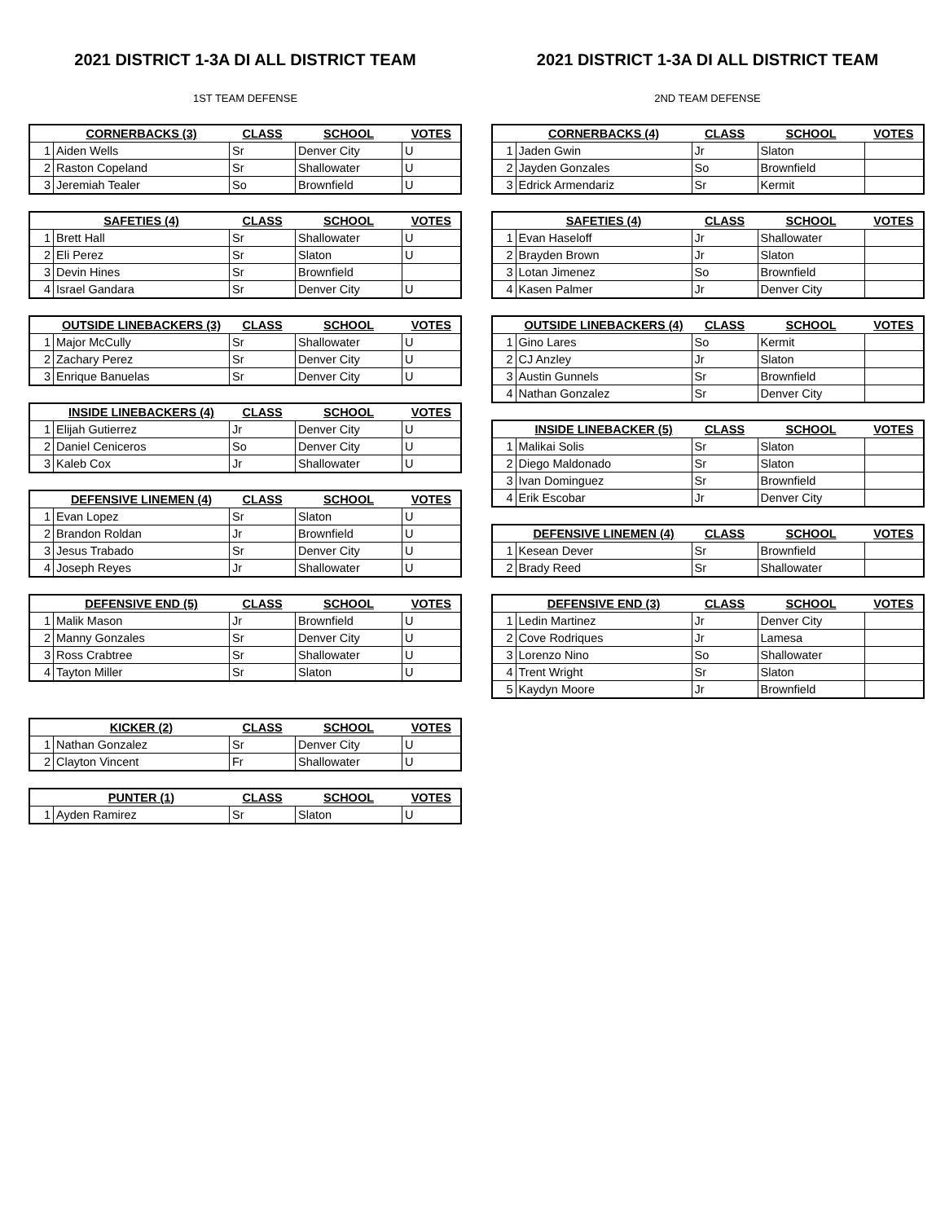2021 DISTRICT 1-3A DI ALL DISTRICT TEAM
1ST TEAM DEFENSE
| | CORNERBACKS (3) | CLASS | SCHOOL | VOTES |
| --- | --- | --- | --- | --- |
| 1 | Aiden Wells | Sr | Denver City | U |
| 2 | Raston Copeland | Sr | Shallowater | U |
| 3 | Jeremiah Tealer | So | Brownfield | U |
| | SAFETIES (4) | CLASS | SCHOOL | VOTES |
| --- | --- | --- | --- | --- |
| 1 | Brett Hall | Sr | Shallowater | U |
| 2 | Eli Perez | Sr | Slaton | U |
| 3 | Devin Hines | Sr | Brownfield | |
| 4 | Israel Gandara | Sr | Denver City | U |
| | OUTSIDE LINEBACKERS (3) | CLASS | SCHOOL | VOTES |
| --- | --- | --- | --- | --- |
| 1 | Major McCully | Sr | Shallowater | U |
| 2 | Zachary Perez | Sr | Denver City | U |
| 3 | Enrique Banuelas | Sr | Denver City | U |
| | INSIDE LINEBACKERS (4) | CLASS | SCHOOL | VOTES |
| --- | --- | --- | --- | --- |
| 1 | Elijah Gutierrez | Jr | Denver City | U |
| 2 | Daniel Ceniceros | So | Denver City | U |
| 3 | Kaleb Cox | Jr | Shallowater | U |
| | DEFENSIVE LINEMEN (4) | CLASS | SCHOOL | VOTES |
| --- | --- | --- | --- | --- |
| 1 | Evan Lopez | Sr | Slaton | U |
| 2 | Brandon Roldan | Jr | Brownfield | U |
| 3 | Jesus Trabado | Sr | Denver City | U |
| 4 | Joseph Reyes | Jr | Shallowater | U |
| | DEFENSIVE END (5) | CLASS | SCHOOL | VOTES |
| --- | --- | --- | --- | --- |
| 1 | Malik Mason | Jr | Brownfield | U |
| 2 | Manny Gonzales | Sr | Denver City | U |
| 3 | Ross Crabtree | Sr | Shallowater | U |
| 4 | Tayton Miller | Sr | Slaton | U |
| | KICKER (2) | CLASS | SCHOOL | VOTES |
| --- | --- | --- | --- | --- |
| 1 | Nathan Gonzalez | Sr | Denver City | U |
| 2 | Clayton Vincent | Fr | Shallowater | U |
| | PUNTER (1) | CLASS | SCHOOL | VOTES |
| --- | --- | --- | --- | --- |
| 1 | Ayden Ramirez | Sr | Slaton | U |
2021 DISTRICT 1-3A DI ALL DISTRICT TEAM
2ND TEAM DEFENSE
| | CORNERBACKS (4) | CLASS | SCHOOL | VOTES |
| --- | --- | --- | --- | --- |
| 1 | Jaden Gwin | Jr | Slaton | |
| 2 | Jayden Gonzales | So | Brownfield | |
| 3 | Edrick Armendariz | Sr | Kermit | |
| | SAFETIES (4) | CLASS | SCHOOL | VOTES |
| --- | --- | --- | --- | --- |
| 1 | Evan Haseloff | Jr | Shallowater | |
| 2 | Brayden Brown | Jr | Slaton | |
| 3 | Lotan Jimenez | So | Brownfield | |
| 4 | Kasen Palmer | Jr | Denver City | |
| | OUTSIDE LINEBACKERS (4) | CLASS | SCHOOL | VOTES |
| --- | --- | --- | --- | --- |
| 1 | Gino Lares | So | Kermit | |
| 2 | CJ Anzley | Jr | Slaton | |
| 3 | Austin Gunnels | Sr | Brownfield | |
| 4 | Nathan Gonzalez | Sr | Denver City | |
| | INSIDE LINEBACKER (5) | CLASS | SCHOOL | VOTES |
| --- | --- | --- | --- | --- |
| 1 | Malikai Solis | Sr | Slaton | |
| 2 | Diego Maldonado | Sr | Slaton | |
| 3 | Ivan Dominguez | Sr | Brownfield | |
| 4 | Erik Escobar | Jr | Denver City | |
| | DEFENSIVE LINEMEN (4) | CLASS | SCHOOL | VOTES |
| --- | --- | --- | --- | --- |
| 1 | Kesean Dever | Sr | Brownfield | |
| 2 | Brady Reed | Sr | Shallowater | |
| | DEFENSIVE END (3) | CLASS | SCHOOL | VOTES |
| --- | --- | --- | --- | --- |
| 1 | Ledin Martinez | Jr | Denver City | |
| 2 | Cove Rodriques | Jr | Lamesa | |
| 3 | Lorenzo Nino | So | Shallowater | |
| 4 | Trent Wright | Sr | Slaton | |
| 5 | Kaydyn Moore | Jr | Brownfield | |